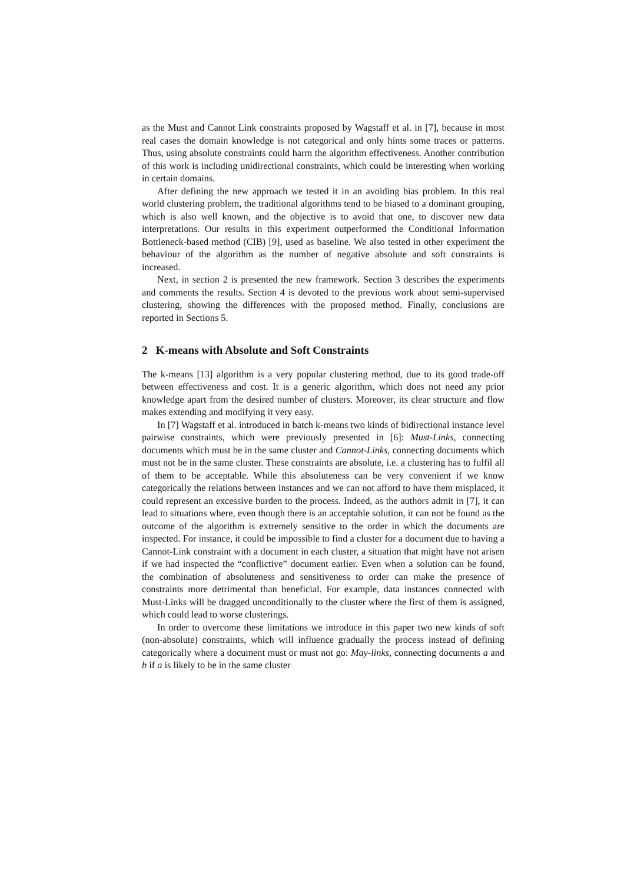as the Must and Cannot Link constraints proposed by Wagstaff et al. in [7], because in most real cases the domain knowledge is not categorical and only hints some traces or patterns. Thus, using absolute constraints could harm the algorithm effectiveness. Another contribution of this work is including unidirectional constraints, which could be interesting when working in certain domains.
After defining the new approach we tested it in an avoiding bias problem. In this real world clustering problem, the traditional algorithms tend to be biased to a dominant grouping, which is also well known, and the objective is to avoid that one, to discover new data interpretations. Our results in this experiment outperformed the Conditional Information Bottleneck-based method (CIB) [9], used as baseline. We also tested in other experiment the behaviour of the algorithm as the number of negative absolute and soft constraints is increased.
Next, in section 2 is presented the new framework. Section 3 describes the experiments and comments the results. Section 4 is devoted to the previous work about semi-supervised clustering, showing the differences with the proposed method. Finally, conclusions are reported in Sections 5.
2 K-means with Absolute and Soft Constraints
The k-means [13] algorithm is a very popular clustering method, due to its good trade-off between effectiveness and cost. It is a generic algorithm, which does not need any prior knowledge apart from the desired number of clusters. Moreover, its clear structure and flow makes extending and modifying it very easy.
In [7] Wagstaff et al. introduced in batch k-means two kinds of bidirectional instance level pairwise constraints, which were previously presented in [6]: Must-Links, connecting documents which must be in the same cluster and Cannot-Links, connecting documents which must not be in the same cluster. These constraints are absolute, i.e. a clustering has to fulfil all of them to be acceptable. While this absoluteness can be very convenient if we know categorically the relations between instances and we can not afford to have them misplaced, it could represent an excessive burden to the process. Indeed, as the authors admit in [7], it can lead to situations where, even though there is an acceptable solution, it can not be found as the outcome of the algorithm is extremely sensitive to the order in which the documents are inspected. For instance, it could be impossible to find a cluster for a document due to having a Cannot-Link constraint with a document in each cluster, a situation that might have not arisen if we had inspected the “conflictive” document earlier. Even when a solution can be found, the combination of absoluteness and sensitiveness to order can make the presence of constraints more detrimental than beneficial. For example, data instances connected with Must-Links will be dragged unconditionally to the cluster where the first of them is assigned, which could lead to worse clusterings.
In order to overcome these limitations we introduce in this paper two new kinds of soft (non-absolute) constraints, which will influence gradually the process instead of defining categorically where a document must or must not go: May-links, connecting documents a and b if a is likely to be in the same cluster